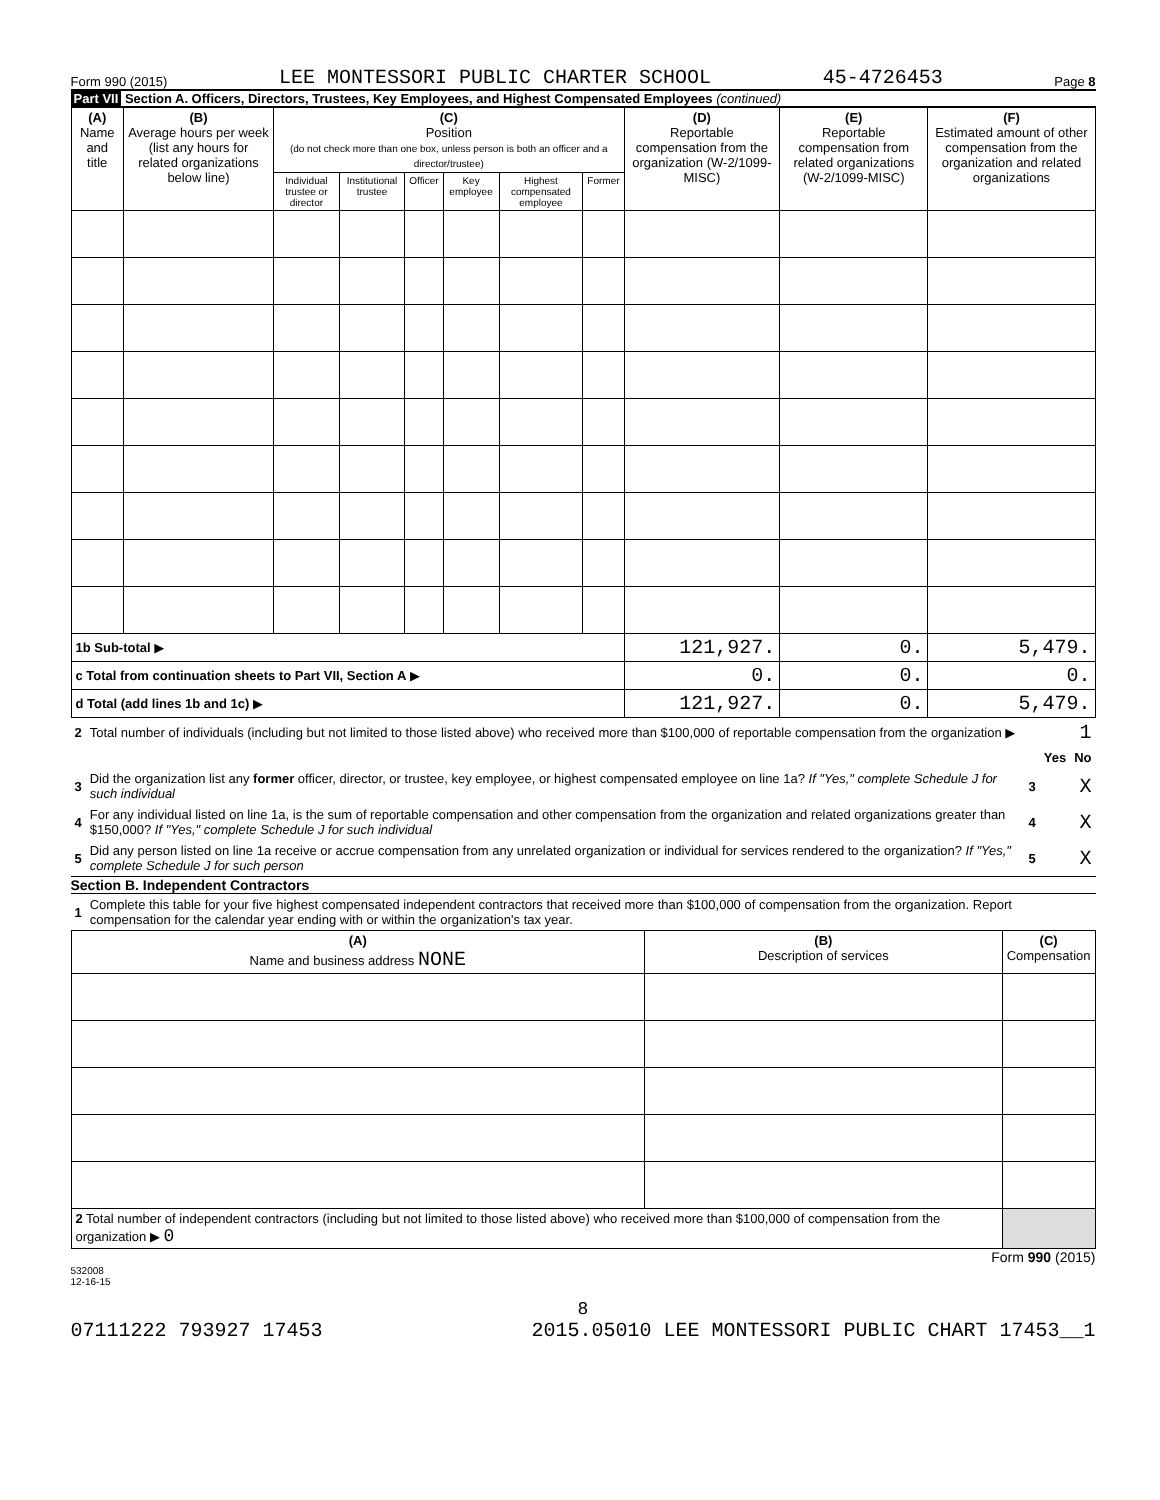Form 990 (2015) LEE MONTESSORI PUBLIC CHARTER SCHOOL 45-4726453 Page 8
Part VII Section A. Officers, Directors, Trustees, Key Employees, and Highest Compensated Employees (continued)
| (A) Name and title | (B) Average hours per week (list any hours for related organizations below line) | (C) Position (do not check more than one box, unless person is both an officer and a director/trustee) | | | | | | (D) Reportable compensation from the organization (W-2/1099-MISC) | (E) Reportable compensation from related organizations (W-2/1099-MISC) | (F) Estimated amount of other compensation from the organization and related organizations |
| --- | --- | --- | --- | --- | --- | --- | --- | --- | --- | --- |
| | | Individual trustee or director | Institutional trustee | Officer | Key employee | Highest compensated employee | Former | | | |
| 1b Sub-total ▶ | | | | | | | | 121,927. | 0. | 5,479. |
| c Total from continuation sheets to Part VII, Section A ▶ | | | | | | | | 0. | 0. | 0. |
| d Total (add lines 1b and 1c) ▶ | | | | | | | | 121,927. | 0. | 5,479. |
| 2 | Total number of individuals (including but not limited to those listed above) who received more than $100,000 of reportable compensation from the organization ▶ | 1 | | |
| | | | Yes | No |
| 3 | Did the organization list any former officer, director, or trustee, key employee, or highest compensated employee on line 1a? If "Yes," complete Schedule J for such individual | 3 | | X |
| 4 | For any individual listed on line 1a, is the sum of reportable compensation and other compensation from the organization and related organizations greater than $150,000? If "Yes," complete Schedule J for such individual | 4 | | X |
| 5 | Did any person listed on line 1a receive or accrue compensation from any unrelated organization or individual for services rendered to the organization? If "Yes," complete Schedule J for such person | 5 | | X |
Section B. Independent Contractors
| 1 | Complete this table for your five highest compensated independent contractors that received more than $100,000 of compensation from the organization. Report compensation for the calendar year ending with or within the organization's tax year. |
| (A) Name and business address NONE | (B) Description of services | (C) Compensation |
| --- | --- | --- |
| 2 Total number of independent contractors (including but not limited to those listed above) who received more than $100,000 of compensation from the organization ▶ 0 | | |
Form 990 (2015)
532008
12-16-15
8
07111222 793927 17453 2015.05010 LEE MONTESSORI PUBLIC CHART 17453__1